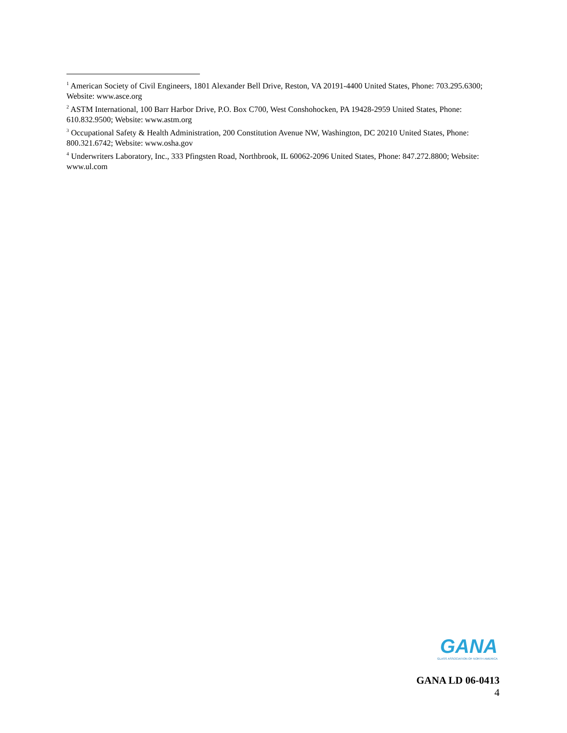<sup>1</sup> American Society of Civil Engineers, 1801 Alexander Bell Drive, Reston, VA 20191-4400 United States, Phone: 703.295.6300; Website: www.asce.org
<sup>2</sup> ASTM International, 100 Barr Harbor Drive, P.O. Box C700, West Conshohocken, PA 19428-2959 United States, Phone: 610.832.9500; Website: www.astm.org
<sup>3</sup> Occupational Safety & Health Administration, 200 Constitution Avenue NW, Washington, DC 20210 United States, Phone: 800.321.6742; Website: www.osha.gov
<sup>4</sup> Underwriters Laboratory, Inc., 333 Pfingsten Road, Northbrook, IL 60062-2096 United States, Phone: 847.272.8800; Website: www.ul.com
GANA
GLASS ASSOCIATION OF NORTH AMERICA
GANA LD 06-0413
4